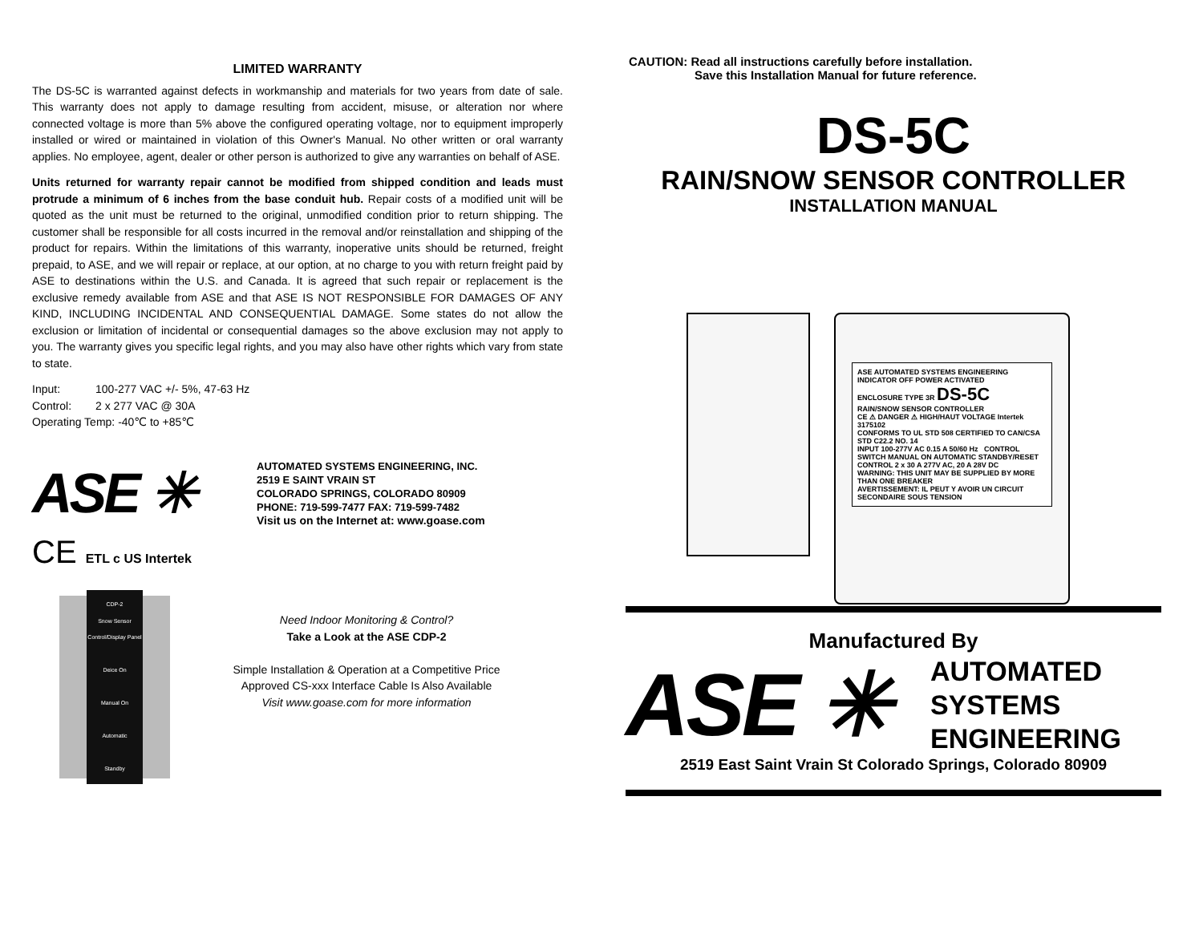LIMITED WARRANTY
The DS-5C is warranted against defects in workmanship and materials for two years from date of sale. This warranty does not apply to damage resulting from accident, misuse, or alteration nor where connected voltage is more than 5% above the configured operating voltage, nor to equipment improperly installed or wired or maintained in violation of this Owner's Manual. No other written or oral warranty applies. No employee, agent, dealer or other person is authorized to give any warranties on behalf of ASE.
Units returned for warranty repair cannot be modified from shipped condition and leads must protrude a minimum of 6 inches from the base conduit hub. Repair costs of a modified unit will be quoted as the unit must be returned to the original, unmodified condition prior to return shipping. The customer shall be responsible for all costs incurred in the removal and/or reinstallation and shipping of the product for repairs. Within the limitations of this warranty, inoperative units should be returned, freight prepaid, to ASE, and we will repair or replace, at our option, at no charge to you with return freight paid by ASE to destinations within the U.S. and Canada. It is agreed that such repair or replacement is the exclusive remedy available from ASE and that ASE IS NOT RESPONSIBLE FOR DAMAGES OF ANY KIND, INCLUDING INCIDENTAL AND CONSEQUENTIAL DAMAGE. Some states do not allow the exclusion or limitation of incidental or consequential damages so the above exclusion may not apply to you. The warranty gives you specific legal rights, and you may also have other rights which vary from state to state.
| Input: | 100-277 VAC +/- 5%, 47-63 Hz |
| Control: | 2 x 277 VAC @ 30A |
| Operating Temp: -40℃ to +85℃ | |
ASE ✳
AUTOMATED SYSTEMS ENGINEERING, INC.
2519 E SAINT VRAIN ST
COLORADO SPRINGS, COLORADO 80909
PHONE: 719-599-7477 FAX: 719-599-7482
Visit us on the Internet at: www.goase.com
CE ETL c US Intertek
CDP-2
Snow Sensor Control/Display Panel
Deice On
Manual On
Automatic
Standby
Need Indoor Monitoring & Control?
Take a Look at the ASE CDP-2
Simple Installation & Operation at a Competitive Price
Approved CS-xxx Interface Cable Is Also Available
Visit www.goase.com for more information
CAUTION: Read all instructions carefully before installation.
Save this Installation Manual for future reference.
DS-5C
RAIN/SNOW SENSOR CONTROLLER
INSTALLATION MANUAL
ASE AUTOMATED SYSTEMS ENGINEERING INDICATOR OFF POWER ACTIVATED
ENCLOSURE TYPE 3R DS-5C
RAIN/SNOW SENSOR CONTROLLER
CE ⚠ DANGER ⚠ HIGH/HAUT VOLTAGE Intertek 3175102
CONFORMS TO UL STD 508 CERTIFIED TO CAN/CSA STD C22.2 NO. 14
INPUT 100-277V AC 0.15 A 50/60 Hz CONTROL SWITCH MANUAL ON AUTOMATIC STANDBY/RESET
CONTROL 2 x 30 A 277V AC, 20 A 28V DC
WARNING: THIS UNIT MAY BE SUPPLIED BY MORE THAN ONE BREAKER
AVERTISSEMENT: IL PEUT Y AVOIR UN CIRCUIT SECONDAIRE SOUS TENSION
Manufactured By
ASE ✳
AUTOMATED
SYSTEMS
ENGINEERING
2519 East Saint Vrain St Colorado Springs, Colorado 80909